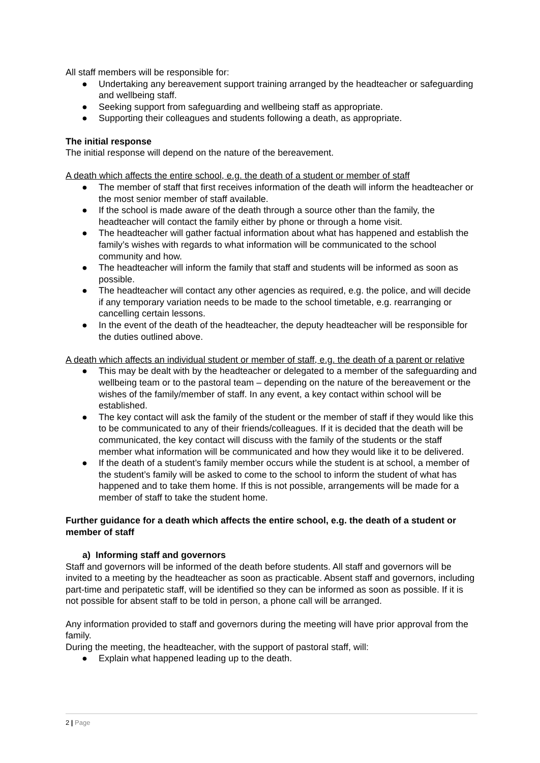All staff members will be responsible for:
● Undertaking any bereavement support training arranged by the headteacher or safeguarding and wellbeing staff.
● Seeking support from safeguarding and wellbeing staff as appropriate.
● Supporting their colleagues and students following a death, as appropriate.
The initial response
The initial response will depend on the nature of the bereavement.
A death which affects the entire school, e.g. the death of a student or member of staff
● The member of staff that first receives information of the death will inform the headteacher or the most senior member of staff available.
● If the school is made aware of the death through a source other than the family, the headteacher will contact the family either by phone or through a home visit.
● The headteacher will gather factual information about what has happened and establish the family’s wishes with regards to what information will be communicated to the school community and how.
● The headteacher will inform the family that staff and students will be informed as soon as possible.
● The headteacher will contact any other agencies as required, e.g. the police, and will decide if any temporary variation needs to be made to the school timetable, e.g. rearranging or cancelling certain lessons.
● In the event of the death of the headteacher, the deputy headteacher will be responsible for the duties outlined above.
A death which affects an individual student or member of staff, e.g. the death of a parent or relative
● This may be dealt with by the headteacher or delegated to a member of the safeguarding and wellbeing team or to the pastoral team – depending on the nature of the bereavement or the wishes of the family/member of staff. In any event, a key contact within school will be established.
● The key contact will ask the family of the student or the member of staff if they would like this to be communicated to any of their friends/colleagues. If it is decided that the death will be communicated, the key contact will discuss with the family of the students or the staff member what information will be communicated and how they would like it to be delivered.
● If the death of a student’s family member occurs while the student is at school, a member of the student’s family will be asked to come to the school to inform the student of what has happened and to take them home. If this is not possible, arrangements will be made for a member of staff to take the student home.
Further guidance for a death which affects the entire school, e.g. the death of a student or member of staff
a) Informing staff and governors
Staff and governors will be informed of the death before students. All staff and governors will be invited to a meeting by the headteacher as soon as practicable. Absent staff and governors, including part-time and peripatetic staff, will be identified so they can be informed as soon as possible. If it is not possible for absent staff to be told in person, a phone call will be arranged.
Any information provided to staff and governors during the meeting will have prior approval from the family.
During the meeting, the headteacher, with the support of pastoral staff, will:
● Explain what happened leading up to the death.
2 | Page